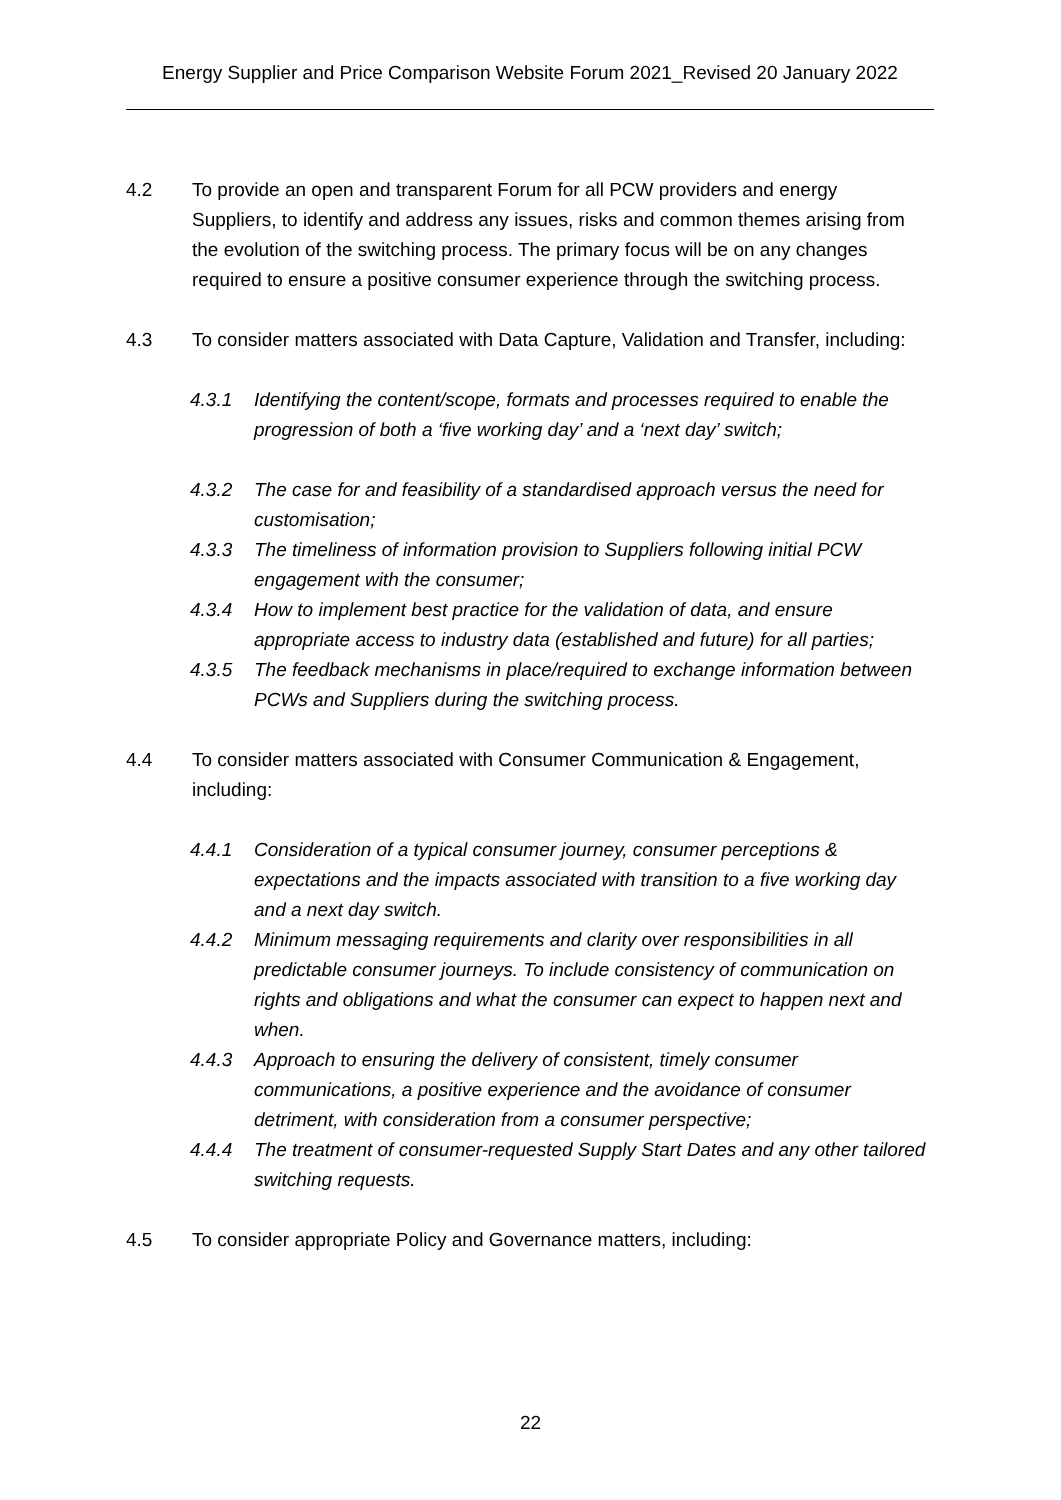Energy Supplier and Price Comparison Website Forum 2021_Revised 20 January 2022
4.2 To provide an open and transparent Forum for all PCW providers and energy Suppliers, to identify and address any issues, risks and common themes arising from the evolution of the switching process. The primary focus will be on any changes required to ensure a positive consumer experience through the switching process.
4.3 To consider matters associated with Data Capture, Validation and Transfer, including:
4.3.1 Identifying the content/scope, formats and processes required to enable the progression of both a ‘five working day’ and a ‘next day’ switch;
4.3.2 The case for and feasibility of a standardised approach versus the need for customisation;
4.3.3 The timeliness of information provision to Suppliers following initial PCW engagement with the consumer;
4.3.4 How to implement best practice for the validation of data, and ensure appropriate access to industry data (established and future) for all parties;
4.3.5 The feedback mechanisms in place/required to exchange information between PCWs and Suppliers during the switching process.
4.4 To consider matters associated with Consumer Communication & Engagement, including:
4.4.1 Consideration of a typical consumer journey, consumer perceptions & expectations and the impacts associated with transition to a five working day and a next day switch.
4.4.2 Minimum messaging requirements and clarity over responsibilities in all predictable consumer journeys. To include consistency of communication on rights and obligations and what the consumer can expect to happen next and when.
4.4.3 Approach to ensuring the delivery of consistent, timely consumer communications, a positive experience and the avoidance of consumer detriment, with consideration from a consumer perspective;
4.4.4 The treatment of consumer-requested Supply Start Dates and any other tailored switching requests.
4.5 To consider appropriate Policy and Governance matters, including:
22